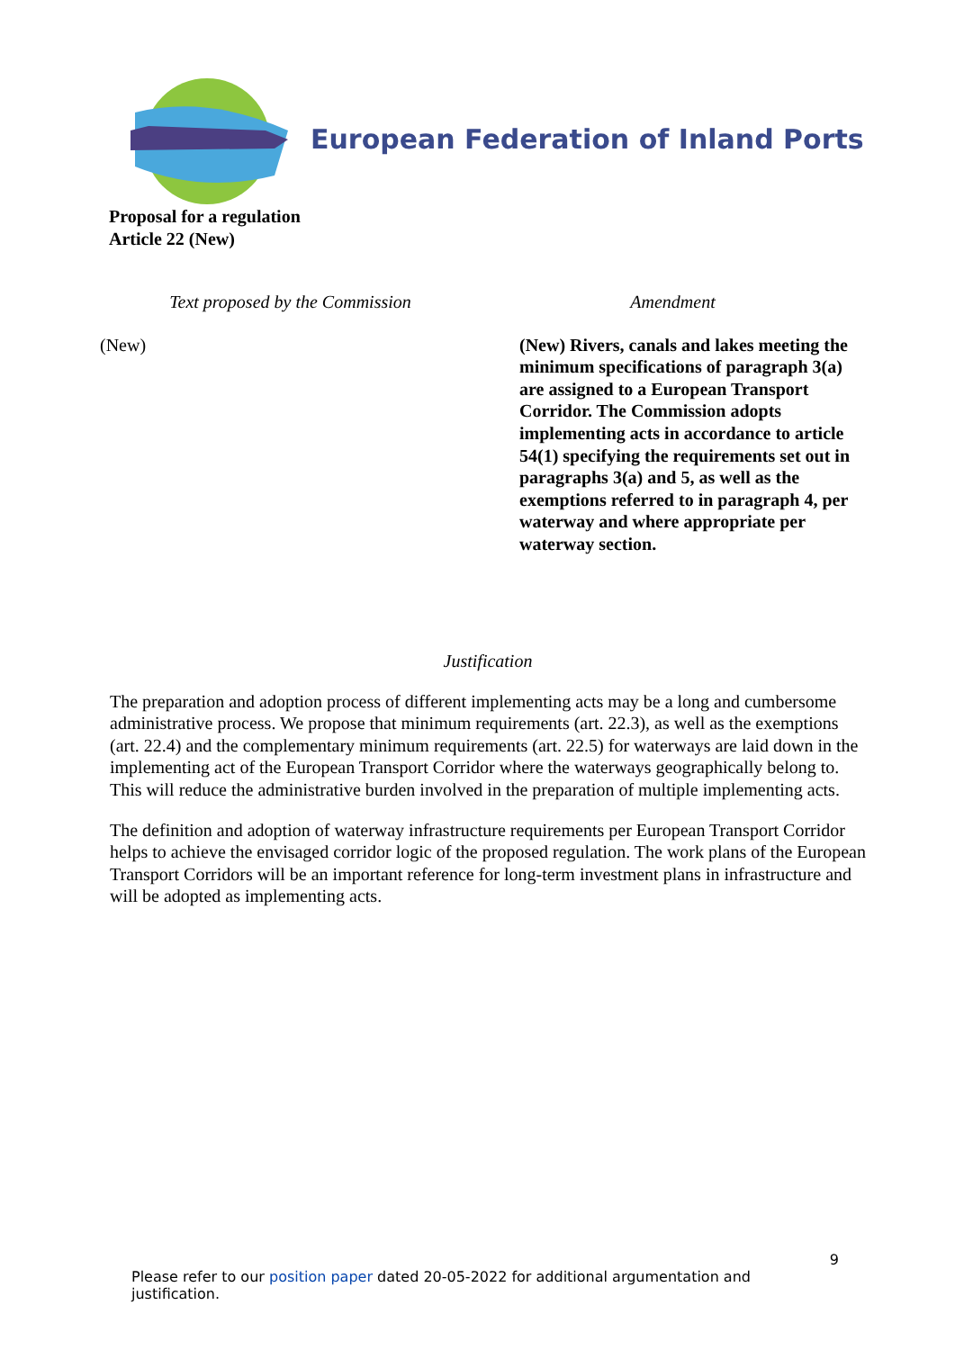European Federation of Inland Ports
Proposal for a regulation
Article 22 (New)
| Text proposed by the Commission | Amendment |
| --- | --- |
| (New) | (New) Rivers, canals and lakes meeting the minimum specifications of paragraph 3(a) are assigned to a European Transport Corridor. The Commission adopts implementing acts in accordance to article 54(1) specifying the requirements set out in paragraphs 3(a) and 5, as well as the exemptions referred to in paragraph 4, per waterway and where appropriate per waterway section. |
Justification
The preparation and adoption process of different implementing acts may be a long and cumbersome administrative process. We propose that minimum requirements (art. 22.3), as well as the exemptions (art. 22.4) and the complementary minimum requirements (art. 22.5) for waterways are laid down in the implementing act of the European Transport Corridor where the waterways geographically belong to. This will reduce the administrative burden involved in the preparation of multiple implementing acts.
The definition and adoption of waterway infrastructure requirements per European Transport Corridor helps to achieve the envisaged corridor logic of the proposed regulation. The work plans of the European Transport Corridors will be an important reference for long-term investment plans in infrastructure and will be adopted as implementing acts.
9
Please refer to our position paper dated 20-05-2022 for additional argumentation and justification.